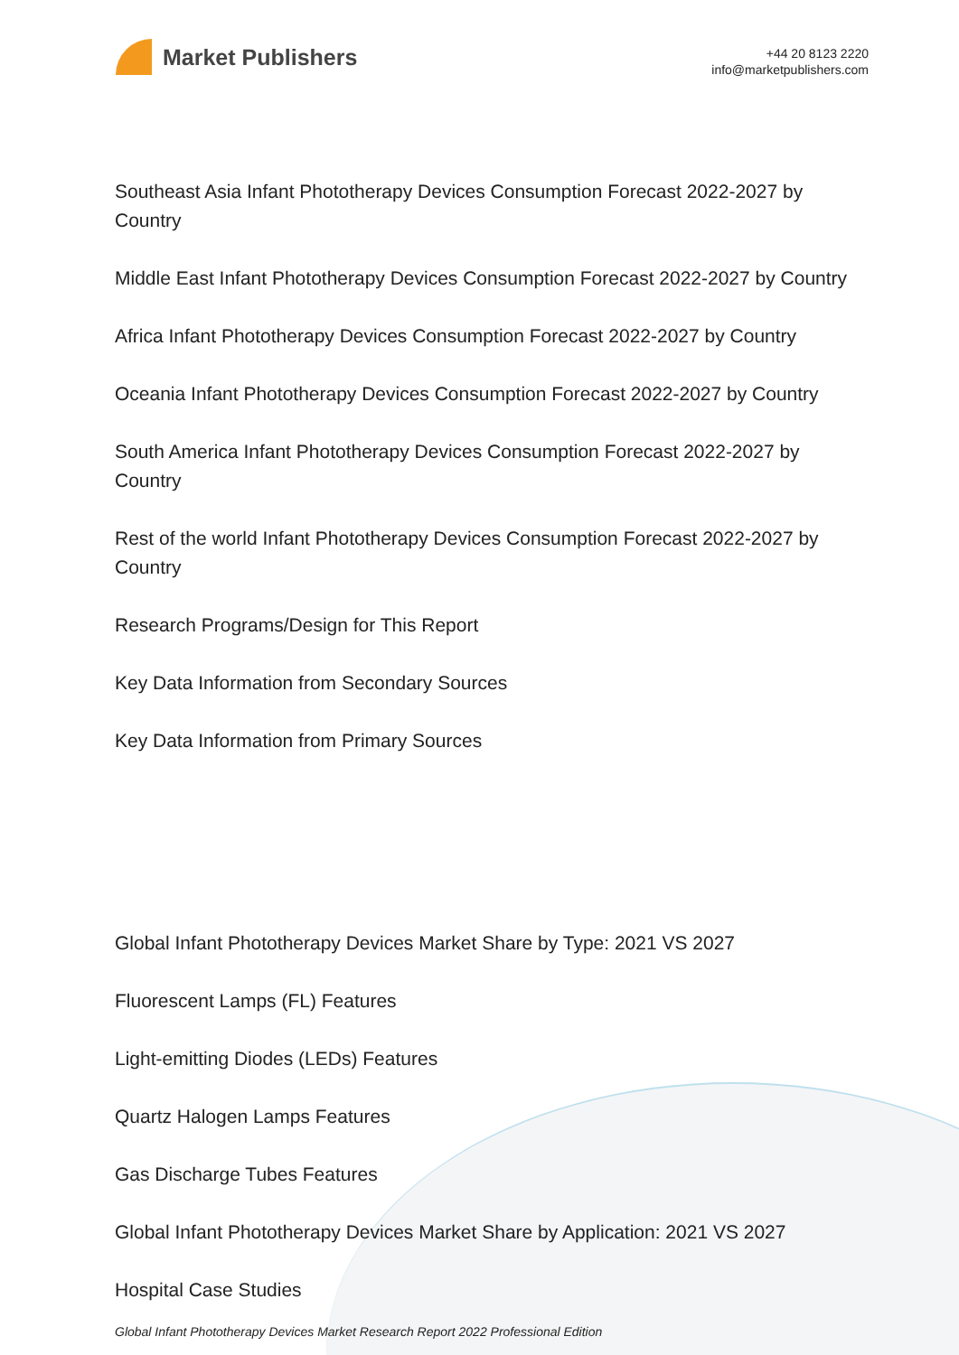Market Publishers
+44 20 8123 2220
info@marketpublishers.com
Southeast Asia Infant Phototherapy Devices Consumption Forecast 2022-2027 by Country
Middle East Infant Phototherapy Devices Consumption Forecast 2022-2027 by Country
Africa Infant Phototherapy Devices Consumption Forecast 2022-2027 by Country
Oceania Infant Phototherapy Devices Consumption Forecast 2022-2027 by Country
South America Infant Phototherapy Devices Consumption Forecast 2022-2027 by Country
Rest of the world Infant Phototherapy Devices Consumption Forecast 2022-2027 by Country
Research Programs/Design for This Report
Key Data Information from Secondary Sources
Key Data Information from Primary Sources
Global Infant Phototherapy Devices Market Share by Type: 2021 VS 2027
Fluorescent Lamps (FL) Features
Light-emitting Diodes (LEDs) Features
Quartz Halogen Lamps Features
Gas Discharge Tubes Features
Global Infant Phototherapy Devices Market Share by Application: 2021 VS 2027
Hospital Case Studies
Global Infant Phototherapy Devices Market Research Report 2022 Professional Edition